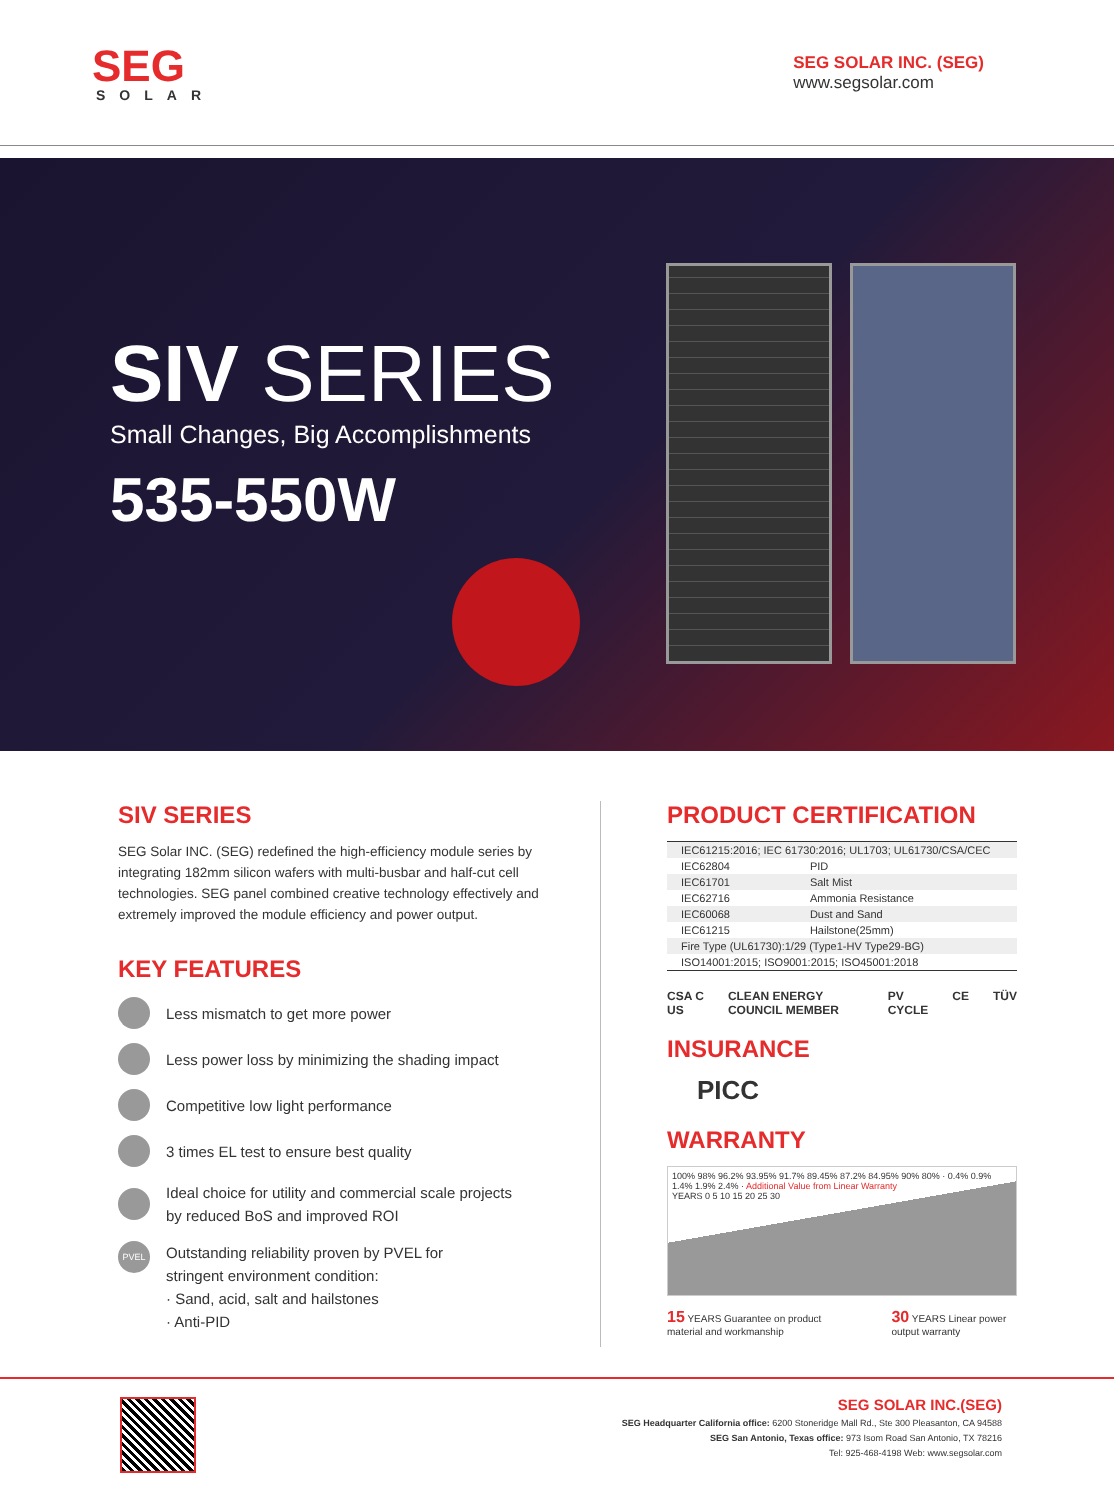SEG
SOLAR
SEG SOLAR INC. (SEG)
www.segsolar.com
SIV SERIES
Small Changes, Big Accomplishments
535-550W
SIV SERIES
SEG Solar INC. (SEG) redefined the high-efficiency module series by integrating 182mm silicon wafers with multi-busbar and half-cut cell technologies. SEG panel combined creative technology effectively and extremely improved the module efficiency and power output.
KEY FEATURES
Less mismatch to get more power
Less power loss by minimizing the shading impact
Competitive low light performance
3 times EL test to ensure best quality
Ideal choice for utility and commercial scale projects
by reduced BoS and improved ROI
PVEL Outstanding reliability proven by PVEL for
stringent environment condition:
· Sand, acid, salt and hailstones
· Anti-PID
PRODUCT CERTIFICATION
| IEC61215:2016; IEC 61730:2016; UL1703; UL61730/CSA/CEC | |
| IEC62804 | PID |
| IEC61701 | Salt Mist |
| IEC62716 | Ammonia Resistance |
| IEC60068 | Dust and Sand |
| IEC61215 | Hailstone(25mm) |
| Fire Type (UL61730):1/29 (Type1-HV Type29-BG) | |
| ISO14001:2015; ISO9001:2015; ISO45001:2018 | |
CSA C US CLEAN ENERGY COUNCIL MEMBER PV CYCLE CE TÜV
INSURANCE
PICC
WARRANTY
100% 98% 96.2% 93.95% 91.7% 89.45% 87.2% 84.95% 90% 80% · 0.4% 0.9% 1.4% 1.9% 2.4% · Additional Value from Linear Warranty
YEARS 0 5 10 15 20 25 30
15 YEARS Guarantee on product material and workmanship 30 YEARS Linear power output warranty
SEG SOLAR INC.(SEG)
SEG Headquarter California office: 6200 Stoneridge Mall Rd., Ste 300 Pleasanton, CA 94588
SEG San Antonio, Texas office: 973 Isom Road San Antonio, TX 78216
Tel: 925-468-4198 Web: www.segsolar.com